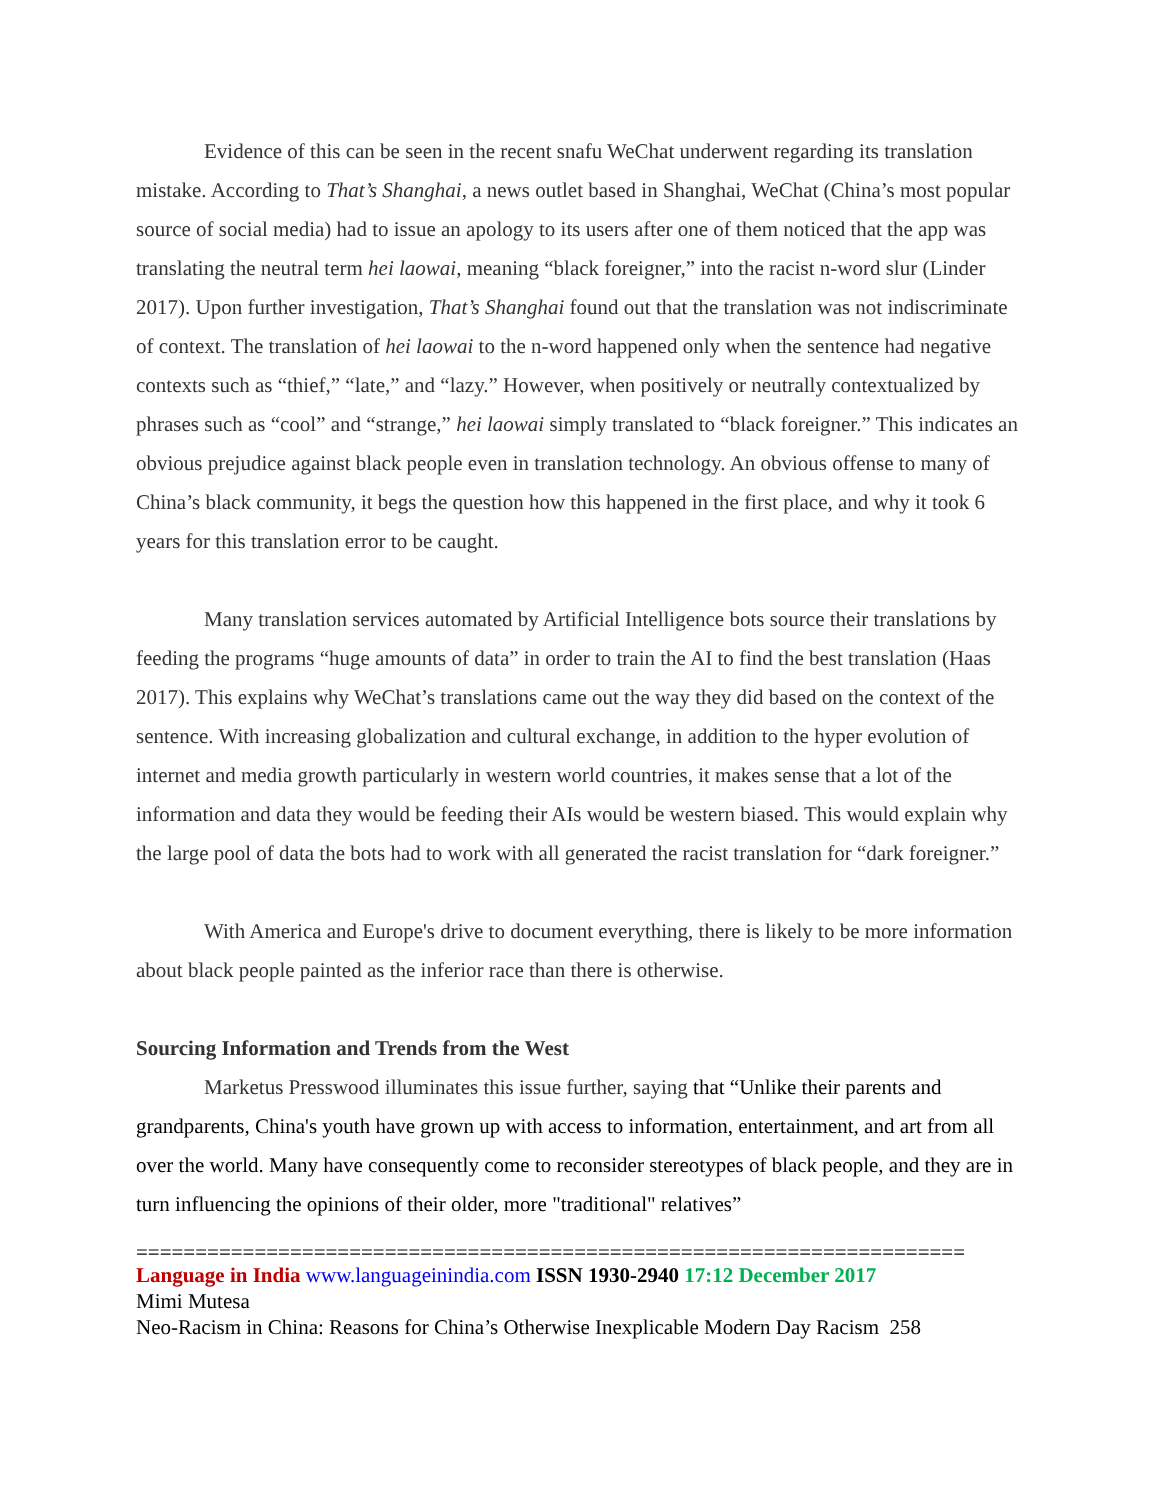Evidence of this can be seen in the recent snafu WeChat underwent regarding its translation mistake. According to That’s Shanghai, a news outlet based in Shanghai, WeChat (China’s most popular source of social media) had to issue an apology to its users after one of them noticed that the app was translating the neutral term hei laowai, meaning “black foreigner,” into the racist n-word slur (Linder 2017). Upon further investigation, That’s Shanghai found out that the translation was not indiscriminate of context. The translation of hei laowai to the n-word happened only when the sentence had negative contexts such as “thief,” “late,” and “lazy.” However, when positively or neutrally contextualized by phrases such as “cool” and “strange,” hei laowai simply translated to “black foreigner.” This indicates an obvious prejudice against black people even in translation technology. An obvious offense to many of China’s black community, it begs the question how this happened in the first place, and why it took 6 years for this translation error to be caught.
Many translation services automated by Artificial Intelligence bots source their translations by feeding the programs “huge amounts of data” in order to train the AI to find the best translation (Haas 2017). This explains why WeChat’s translations came out the way they did based on the context of the sentence. With increasing globalization and cultural exchange, in addition to the hyper evolution of internet and media growth particularly in western world countries, it makes sense that a lot of the information and data they would be feeding their AIs would be western biased. This would explain why the large pool of data the bots had to work with all generated the racist translation for “dark foreigner.”
With America and Europe's drive to document everything, there is likely to be more information about black people painted as the inferior race than there is otherwise.
Sourcing Information and Trends from the West
Marketus Presswood illuminates this issue further, saying that “Unlike their parents and grandparents, China's youth have grown up with access to information, entertainment, and art from all over the world. Many have consequently come to reconsider stereotypes of black people, and they are in turn influencing the opinions of their older, more "traditional" relatives”
======================================================================
Language in India www.languageinindia.com ISSN 1930-2940 17:12 December 2017
Mimi Mutesa
Neo-Racism in China: Reasons for China’s Otherwise Inexplicable Modern Day Racism 258